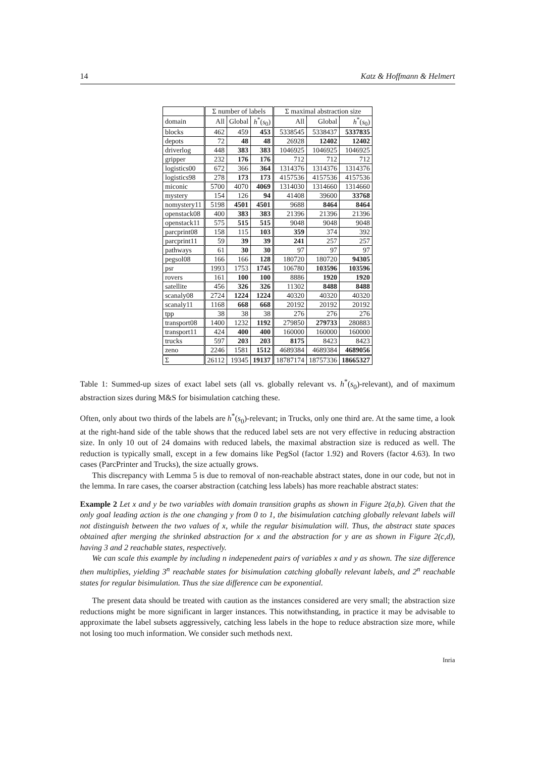14 Katz & Hoffmann & Helmert
| | Σ number of labels | | | Σ maximal abstraction size | | |
| --- | --- | --- | --- | --- | --- | --- |
| domain | All | Global | h<sup>*</sup>( s<sub>0</sub>) | All | Global | h<sup>*</sup>( s<sub>0</sub>) |
| blocks | 462 | 459 | 453 | 5338545 | 5338437 | 5337835 |
| depots | 72 | 48 | 48 | 26928 | 12402 | 12402 |
| driverlog | 448 | 383 | 383 | 1046925 | 1046925 | 1046925 |
| gripper | 232 | 176 | 176 | 712 | 712 | 712 |
| logistics00 | 672 | 366 | 364 | 1314376 | 1314376 | 1314376 |
| logistics98 | 278 | 173 | 173 | 4157536 | 4157536 | 4157536 |
| miconic | 5700 | 4070 | 4069 | 1314030 | 1314660 | 1314660 |
| mystery | 154 | 126 | 94 | 41408 | 39600 | 33768 |
| nomystery11 | 5198 | 4501 | 4501 | 9688 | 8464 | 8464 |
| openstack08 | 400 | 383 | 383 | 21396 | 21396 | 21396 |
| openstack11 | 575 | 515 | 515 | 9048 | 9048 | 9048 |
| parcprint08 | 158 | 115 | 103 | 359 | 374 | 392 |
| parcprint11 | 59 | 39 | 39 | 241 | 257 | 257 |
| pathways | 61 | 30 | 30 | 97 | 97 | 97 |
| pegsol08 | 166 | 166 | 128 | 180720 | 180720 | 94305 |
| psr | 1993 | 1753 | 1745 | 106780 | 103596 | 103596 |
| rovers | 161 | 100 | 100 | 8886 | 1920 | 1920 |
| satellite | 456 | 326 | 326 | 11302 | 8488 | 8488 |
| scanaly08 | 2724 | 1224 | 1224 | 40320 | 40320 | 40320 |
| scanaly11 | 1168 | 668 | 668 | 20192 | 20192 | 20192 |
| tpp | 38 | 38 | 38 | 276 | 276 | 276 |
| transport08 | 1400 | 1232 | 1192 | 279850 | 279733 | 280883 |
| transport11 | 424 | 400 | 400 | 160000 | 160000 | 160000 |
| trucks | 597 | 203 | 203 | 8175 | 8423 | 8423 |
| zeno | 2246 | 1581 | 1512 | 4689384 | 4689384 | 4689056 |
| Σ | 26112 | 19345 | 19137 | 18787174 | 18757336 | 18665327 |
Table 1: Summed-up sizes of exact label sets (all vs. globally relevant vs. h<sup>*</sup>(s<sub>0</sub>)-relevant), and of maximum abstraction sizes during M&S for bisimulation catching these.
Often, only about two thirds of the labels are h<sup>*</sup>(s<sub>0</sub>)-relevant; in Trucks, only one third are. At the same time, a look at the right-hand side of the table shows that the reduced label sets are not very effective in reducing abstraction size. In only 10 out of 24 domains with reduced labels, the maximal abstraction size is reduced as well. The reduction is typically small, except in a few domains like PegSol (factor 1.92) and Rovers (factor 4.63). In two cases (ParcPrinter and Trucks), the size actually grows.
This discrepancy with Lemma 5 is due to removal of non-reachable abstract states, done in our code, but not in the lemma. In rare cases, the coarser abstraction (catching less labels) has more reachable abstract states:
Example 2 Let x and y be two variables with domain transition graphs as shown in Figure 2(a,b). Given that the only goal leading action is the one changing y from 0 to 1, the bisimulation catching globally relevant labels will not distinguish between the two values of x, while the regular bisimulation will. Thus, the abstract state spaces obtained after merging the shrinked abstraction for x and the abstraction for y are as shown in Figure 2(c,d), having 3 and 2 reachable states, respectively.
We can scale this example by including n indepenedent pairs of variables x and y as shown. The size difference then multiplies, yielding 3<sup>n</sup> reachable states for bisimulation catching globally relevant labels, and 2<sup>n</sup> reachable states for regular bisimulation. Thus the size difference can be exponential.
The present data should be treated with caution as the instances considered are very small; the abstraction size reductions might be more significant in larger instances. This notwithstanding, in practice it may be advisable to approximate the label subsets aggressively, catching less labels in the hope to reduce abstraction size more, while not losing too much information. We consider such methods next.
Inria